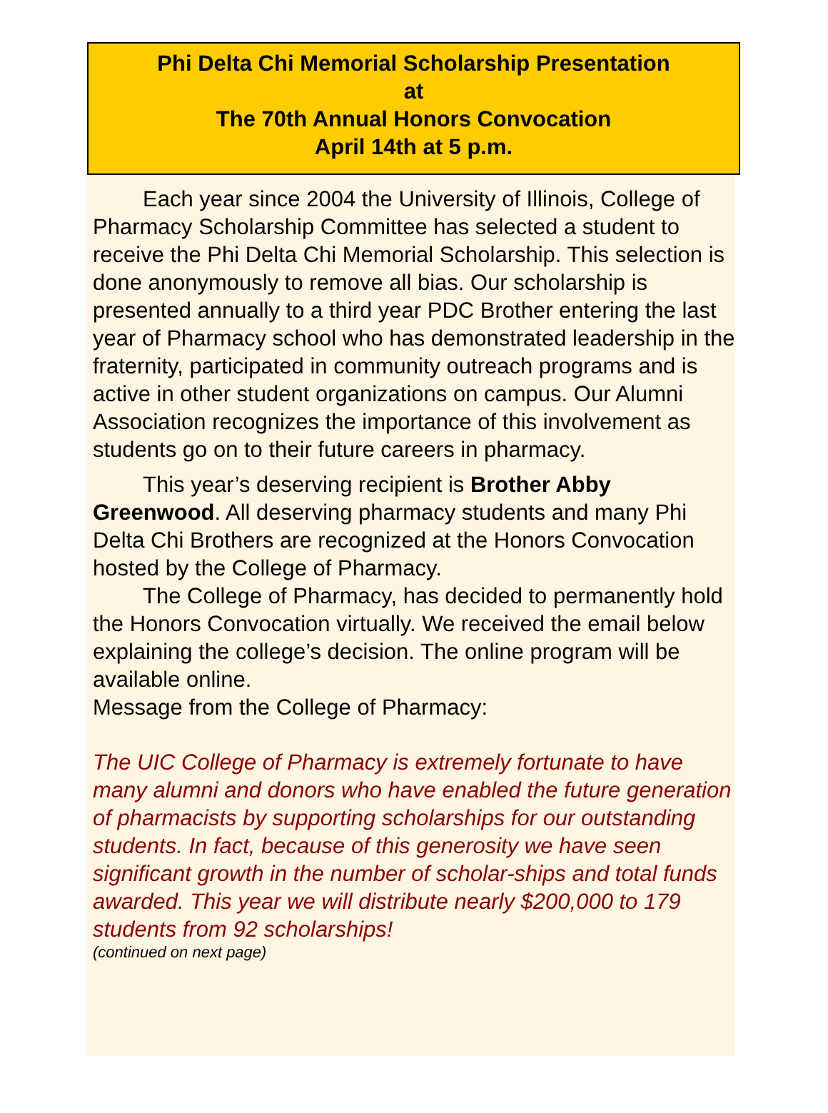Phi Delta Chi Memorial Scholarship Presentation
at
The 70th Annual Honors Convocation
April 14th at 5 p.m.
Each year since 2004 the University of Illinois, College of Pharmacy Scholarship Committee has selected a student to receive the Phi Delta Chi Memorial Scholarship. This selection is done anonymously to remove all bias. Our scholarship is presented annually to a third year PDC Brother entering the last year of Pharmacy school who has demonstrated leadership in the fraternity, participated in community outreach programs and is active in other student organizations on campus. Our Alumni Association recognizes the importance of this involvement as students go on to their future careers in pharmacy.
This year’s deserving recipient is Brother Abby Greenwood. All deserving pharmacy students and many Phi Delta Chi Brothers are recognized at the Honors Convocation hosted by the College of Pharmacy.
The College of Pharmacy, has decided to permanently hold the Honors Convocation virtually. We received the email below explaining the college’s decision. The online program will be available online.
Message from the College of Pharmacy:
The UIC College of Pharmacy is extremely fortunate to have many alumni and donors who have enabled the future generation of pharmacists by supporting scholarships for our outstanding students. In fact, because of this generosity we have seen significant growth in the number of scholar-ships and total funds awarded. This year we will distribute nearly $200,000 to 179 students from 92 scholarships!
(continued on next page)